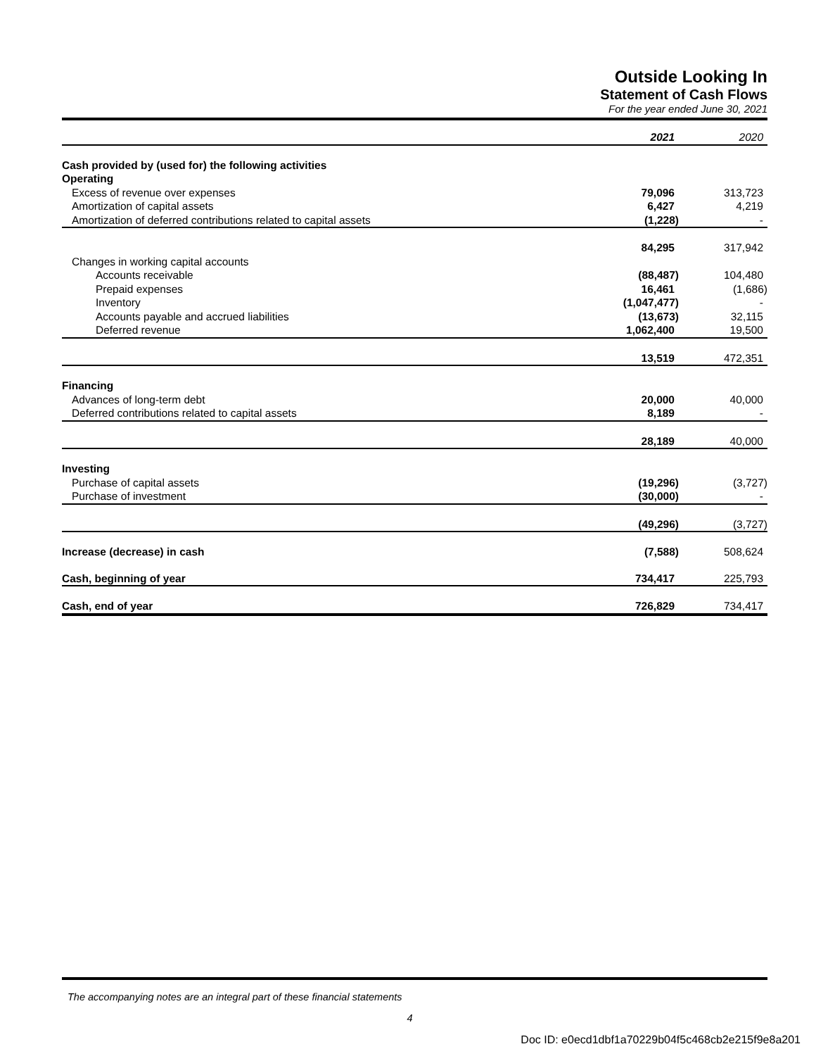Outside Looking In
Statement of Cash Flows
For the year ended June 30, 2021
| | 2021 | 2020 |
| Cash provided by (used for) the following activities | | |
| Operating | | |
| Excess of revenue over expenses | 79,096 | 313,723 |
| Amortization of capital assets | 6,427 | 4,219 |
| Amortization of deferred contributions related to capital assets | (1,228) | - |
| | 84,295 | 317,942 |
| Changes in working capital accounts | | |
| Accounts receivable | (88,487) | 104,480 |
| Prepaid expenses | 16,461 | (1,686) |
| Inventory | (1,047,477) | - |
| Accounts payable and accrued liabilities | (13,673) | 32,115 |
| Deferred revenue | 1,062,400 | 19,500 |
| | 13,519 | 472,351 |
| Financing | | |
| Advances of long-term debt | 20,000 | 40,000 |
| Deferred contributions related to capital assets | 8,189 | - |
| | 28,189 | 40,000 |
| Investing | | |
| Purchase of capital assets | (19,296) | (3,727) |
| Purchase of investment | (30,000) | - |
| | (49,296) | (3,727) |
| Increase (decrease) in cash | (7,588) | 508,624 |
| Cash, beginning of year | 734,417 | 225,793 |
| Cash, end of year | 726,829 | 734,417 |
The accompanying notes are an integral part of these financial statements
4
Doc ID: e0ecd1dbf1a70229b04f5c468cb2e215f9e8a201